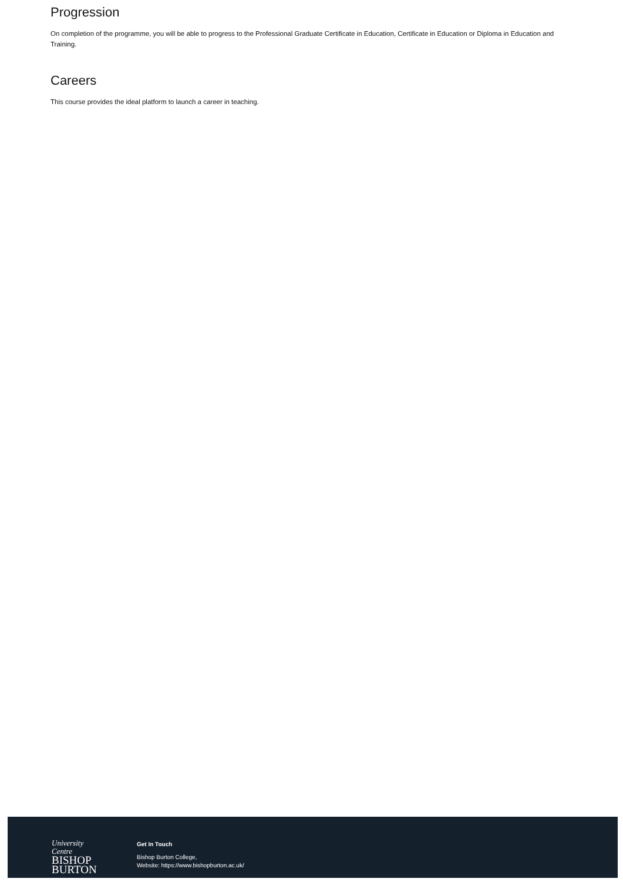Progression
On completion of the programme, you will be able to progress to the Professional Graduate Certificate in Education, Certificate in Education or Diploma in Education and Training.
Careers
This course provides the ideal platform to launch a career in teaching.
University
Centre
BISHOP
BURTON
Get In Touch
Bishop Burton College,
Website: https://www.bishopburton.ac.uk/